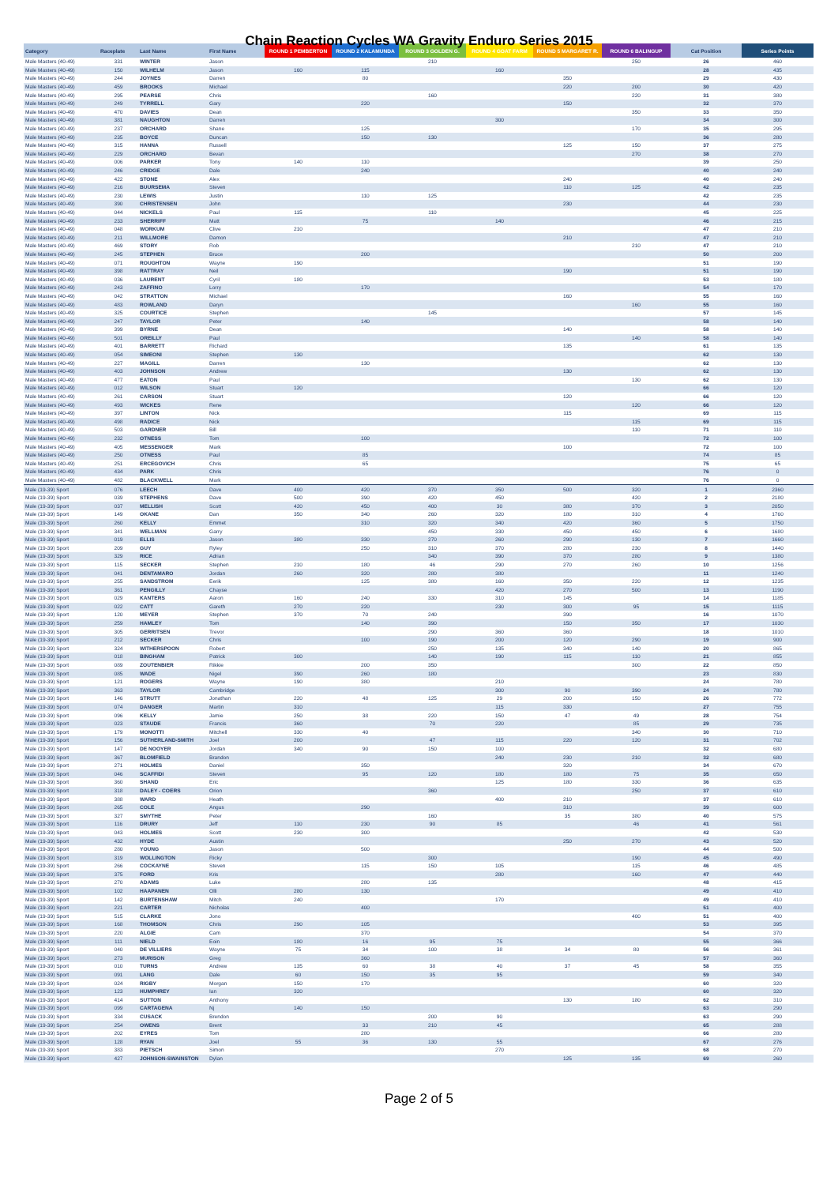Chain Reaction Cycles WA Gravity Enduro Series 2015
| Category | Raceplate | Last Name | First Name | ROUND 1 PEMBERTON | ROUND 2 KALAMUNDA | ROUND 3 GOLDEN G. | ROUND 4 GOAT FARM | ROUND 5 MARGARET R. | ROUND 6 BALINGUP | Cat Position | Series Points |
| --- | --- | --- | --- | --- | --- | --- | --- | --- | --- | --- | --- |
| Male Masters (40-49) | 331 | WINTER | Jason | | | 210 | | | 250 | 26 | 460 |
| Male Masters (40-49) | 150 | WILHELM | Jason | 160 | 115 | | 160 | | | 28 | 435 |
| Male Masters (40-49) | 244 | JOYNES | Darren | | 80 | | | 350 | | 29 | 430 |
| Male Masters (40-49) | 459 | BROOKS | Michael | | | | | 220 | 200 | 30 | 420 |
| Male Masters (40-49) | 295 | PEARSE | Chris | | | 160 | | | 220 | 31 | 380 |
| Male Masters (40-49) | 249 | TYRRELL | Gary | | 220 | | | 150 | | 32 | 370 |
| Male Masters (40-49) | 470 | DAVIES | Dean | | | | | | 350 | 33 | 350 |
| Male Masters (40-49) | 381 | NAUGHTON | Darren | | | | 300 | | | 34 | 300 |
| Male Masters (40-49) | 237 | ORCHARD | Shane | | 125 | | | | 170 | 35 | 295 |
| Male Masters (40-49) | 235 | BOYCE | Duncan | | 150 | 130 | | | | 36 | 280 |
| Male Masters (40-49) | 315 | HANNA | Russell | | | | | 125 | 150 | 37 | 275 |
| Male Masters (40-49) | 229 | ORCHARD | Bevan | | | | | | 270 | 38 | 270 |
| Male Masters (40-49) | 006 | PARKER | Tony | 140 | 110 | | | | | 39 | 250 |
| Male Masters (40-49) | 246 | CRIDGE | Dale | | 240 | | | | | 40 | 240 |
| Male Masters (40-49) | 422 | STONE | Alex | | | | | 240 | | 40 | 240 |
| Male Masters (40-49) | 216 | BUURSEMA | Steven | | | | | 110 | 125 | 42 | 235 |
| Male Masters (40-49) | 230 | LEWIS | Justin | | 110 | 125 | | | | 42 | 235 |
| Male Masters (40-49) | 390 | CHRISTENSEN | John | | | | | 230 | | 44 | 230 |
| Male Masters (40-49) | 044 | NICKELS | Paul | 115 | | 110 | | | | 45 | 225 |
| Male Masters (40-49) | 233 | SHERRIFF | Matt | | 75 | | 140 | | | 46 | 215 |
| Male Masters (40-49) | 048 | WORKUM | Clive | 210 | | | | | | 47 | 210 |
| Male Masters (40-49) | 211 | WILLMORE | Damon | | | | | 210 | | 47 | 210 |
| Male Masters (40-49) | 469 | STORY | Rob | | | | | | 210 | 47 | 210 |
| Male Masters (40-49) | 245 | STEPHEN | Bruce | | 200 | | | | | 50 | 200 |
| Male Masters (40-49) | 071 | ROUGHTON | Wayne | 190 | | | | | | 51 | 190 |
| Male Masters (40-49) | 398 | RATTRAY | Neil | | | | | 190 | | 51 | 190 |
| Male Masters (40-49) | 036 | LAURENT | Cyril | 180 | | | | | | 53 | 180 |
| Male Masters (40-49) | 243 | ZAFFINO | Lorry | | 170 | | | | | 54 | 170 |
| Male Masters (40-49) | 042 | STRATTON | Michael | | | | | 160 | | 55 | 160 |
| Male Masters (40-49) | 483 | ROWLAND | Daryn | | | | | | 160 | 55 | 160 |
| Male Masters (40-49) | 325 | COURTICE | Stephen | | | 145 | | | | 57 | 145 |
| Male Masters (40-49) | 247 | TAYLOR | Peter | | 140 | | | | | 58 | 140 |
| Male Masters (40-49) | 399 | BYRNE | Dean | | | | | 140 | | 58 | 140 |
| Male Masters (40-49) | 501 | OREILLY | Paul | | | | | | 140 | 58 | 140 |
| Male Masters (40-49) | 401 | BARRETT | Richard | | | | | 135 | | 61 | 135 |
| Male Masters (40-49) | 054 | SIMEONI | Stephen | 130 | | | | | | 62 | 130 |
| Male Masters (40-49) | 227 | MAGILL | Darren | | 130 | | | | | 62 | 130 |
| Male Masters (40-49) | 403 | JOHNSON | Andrew | | | | | 130 | | 62 | 130 |
| Male Masters (40-49) | 477 | EATON | Paul | | | | | | 130 | 62 | 130 |
| Male Masters (40-49) | 012 | WILSON | Stuart | 120 | | | | | | 66 | 120 |
| Male Masters (40-49) | 261 | CARSON | Stuart | | | | | 120 | | 66 | 120 |
| Male Masters (40-49) | 493 | WICKES | Rene | | | | | | 120 | 66 | 120 |
| Male Masters (40-49) | 397 | LINTON | Nick | | | | | 115 | | 69 | 115 |
| Male Masters (40-49) | 498 | RADICE | Nick | | | | | | 115 | 69 | 115 |
| Male Masters (40-49) | 503 | GARDNER | Bill | | | | | | 110 | 71 | 110 |
| Male Masters (40-49) | 232 | OTNESS | Tom | | 100 | | | | | 72 | 100 |
| Male Masters (40-49) | 405 | MESSENGER | Mark | | | | | 100 | | 72 | 100 |
| Male Masters (40-49) | 250 | OTNESS | Paul | | 85 | | | | | 74 | 85 |
| Male Masters (40-49) | 251 | ERCEGOVICH | Chris | | 65 | | | | | 75 | 65 |
| Male Masters (40-49) | 434 | PARK | Chris | | | | | | | 76 | 0 |
| Male Masters (40-49) | 482 | BLACKWELL | Mark | | | | | | | 76 | 0 |
| Male (19-39) Sport | 076 | LEECH | Dave | 400 | 420 | 370 | 350 | 500 | 320 | 1 | 2360 |
| Male (19-39) Sport | 039 | STEPHENS | Dave | 500 | 390 | 420 | 450 | | 420 | 2 | 2180 |
| Male (19-39) Sport | 037 | MELLISH | Scott | 420 | 450 | 400 | 30 | 380 | 370 | 3 | 2050 |
| Male (19-39) Sport | 149 | OKANE | Dan | 350 | 340 | 260 | 320 | 180 | 310 | 4 | 1760 |
| Male (19-39) Sport | 260 | KELLY | Emmet | | 310 | 320 | 340 | 420 | 360 | 5 | 1750 |
| Male (19-39) Sport | 341 | WELLMAN | Garry | | | 450 | 330 | 450 | 450 | 6 | 1680 |
| Male (19-39) Sport | 019 | ELLIS | Jason | 380 | 330 | 270 | 260 | 290 | 130 | 7 | 1660 |
| Male (19-39) Sport | 209 | GUY | Ryley | | 250 | 310 | 370 | 280 | 230 | 8 | 1440 |
| Male (19-39) Sport | 329 | RICE | Adrian | | | 340 | 390 | 370 | 280 | 9 | 1380 |
| Male (19-39) Sport | 115 | SECKER | Stephen | 210 | 180 | 46 | 290 | 270 | 260 | 10 | 1256 |
| Male (19-39) Sport | 041 | DENTAMARO | Jordan | 260 | 320 | 280 | 380 | | | 11 | 1240 |
| Male (19-39) Sport | 255 | SANDSTROM | Eerik | | 125 | 380 | 160 | 350 | 220 | 12 | 1235 |
| Male (19-39) Sport | 361 | PENGILLY | Chayse | | | | 420 | 270 | 500 | 13 | 1190 |
| Male (19-39) Sport | 029 | KANTERS | Aaron | 160 | 240 | 330 | 310 | 145 | | 14 | 1185 |
| Male (19-39) Sport | 022 | CATT | Gareth | 270 | 220 | | 230 | 300 | 95 | 15 | 1115 |
| Male (19-39) Sport | 120 | MEYER | Stephen | 370 | 70 | 240 | | 390 | | 16 | 1070 |
| Male (19-39) Sport | 259 | HAMLEY | Tom | | 140 | 390 | | 150 | 350 | 17 | 1030 |
| Male (19-39) Sport | 305 | GERRITSEN | Trevor | | | 290 | 360 | 360 | | 18 | 1010 |
| Male (19-39) Sport | 212 | SECKER | Chris | | 100 | 190 | 200 | 120 | 290 | 19 | 900 |
| Male (19-39) Sport | 324 | WITHERSPOON | Robert | | | 250 | 135 | 340 | 140 | 20 | 865 |
| Male (19-39) Sport | 018 | BINGHAM | Patrick | 300 | | 140 | 190 | 115 | 110 | 21 | 855 |
| Male (19-39) Sport | 089 | ZOUTENBIER | Rikkie | | 200 | 350 | | | 300 | 22 | 850 |
| Male (19-39) Sport | 085 | WADE | Nigel | 390 | 260 | 180 | | | | 23 | 830 |
| Male (19-39) Sport | 121 | ROGERS | Wayne | 190 | 380 | | 210 | | | 24 | 780 |
| Male (19-39) Sport | 363 | TAYLOR | Cambridge | | | | 300 | 90 | 390 | 24 | 780 |
| Male (19-39) Sport | 146 | STRUTT | Jonathan | 220 | 48 | 125 | 29 | 200 | 150 | 26 | 772 |
| Male (19-39) Sport | 074 | DANGER | Martin | 310 | | | 115 | 330 | | 27 | 755 |
| Male (19-39) Sport | 096 | KELLY | Jamie | 250 | 38 | 220 | 150 | 47 | 49 | 28 | 754 |
| Male (19-39) Sport | 023 | STAUDE | Francis | 360 | | 70 | 220 | | 85 | 29 | 735 |
| Male (19-39) Sport | 179 | MONOTTI | Mitchell | 330 | 40 | | | | 340 | 30 | 710 |
| Male (19-39) Sport | 156 | SUTHERLAND-SMITH | Joel | 200 | | 47 | 115 | 220 | 120 | 31 | 702 |
| Male (19-39) Sport | 147 | DE NOOYER | Jordan | 340 | 90 | 150 | 100 | | | 32 | 680 |
| Male (19-39) Sport | 367 | BLOMFIELD | Brandon | | | | 240 | 230 | 210 | 32 | 680 |
| Male (19-39) Sport | 271 | HOLMES | Daniel | | 350 | | | 320 | | 34 | 670 |
| Male (19-39) Sport | 046 | SCAFFIDI | Steven | | 95 | 120 | 180 | 180 | 75 | 35 | 650 |
| Male (19-39) Sport | 360 | SHAND | Eric | | | | 125 | 180 | 330 | 36 | 635 |
| Male (19-39) Sport | 318 | DALEY - COERS | Orion | | | 360 | | | 250 | 37 | 610 |
| Male (19-39) Sport | 388 | WARD | Heath | | | | 400 | 210 | | 37 | 610 |
| Male (19-39) Sport | 265 | COLE | Angus | | 290 | | | 310 | | 39 | 600 |
| Male (19-39) Sport | 327 | SMYTHE | Peter | | | 160 | | 35 | 380 | 40 | 575 |
| Male (19-39) Sport | 116 | DRURY | Jeff | 110 | 230 | 90 | 85 | | 46 | 41 | 561 |
| Male (19-39) Sport | 043 | HOLMES | Scott | 230 | 300 | | | | | 42 | 530 |
| Male (19-39) Sport | 432 | HYDE | Austin | | | | | 250 | 270 | 43 | 520 |
| Male (19-39) Sport | 280 | YOUNG | Jason | | 500 | | | | | 44 | 500 |
| Male (19-39) Sport | 319 | WOLLINGTON | Ricky | | | 300 | | | 190 | 45 | 490 |
| Male (19-39) Sport | 266 | COCKAYNE | Steven | | 115 | 150 | 105 | | 115 | 46 | 485 |
| Male (19-39) Sport | 375 | FORD | Kris | | | | 280 | | 160 | 47 | 440 |
| Male (19-39) Sport | 270 | ADAMS | Luke | | 280 | 135 | | | | 48 | 415 |
| Male (19-39) Sport | 102 | HAAPANEN | Olli | 280 | 130 | | | | | 49 | 410 |
| Male (19-39) Sport | 142 | BURTENSHAW | Mitch | 240 | | | 170 | | | 49 | 410 |
| Male (19-39) Sport | 221 | CARTER | Nicholas | | 400 | | | | | 51 | 400 |
| Male (19-39) Sport | 515 | CLARKE | Jono | | | | | | 400 | 51 | 400 |
| Male (19-39) Sport | 168 | THOMSON | Chris | 290 | 105 | | | | | 53 | 395 |
| Male (19-39) Sport | 220 | ALGIE | Cam | | 370 | | | | | 54 | 370 |
| Male (19-39) Sport | 111 | NIELD | Eoin | 180 | 16 | 95 | 75 | | | 55 | 366 |
| Male (19-39) Sport | 040 | DE VILLIERS | Wayne | 75 | 34 | 100 | 38 | 34 | 80 | 56 | 361 |
| Male (19-39) Sport | 273 | MURISON | Greg | | 360 | | | | | 57 | 360 |
| Male (19-39) Sport | 010 | TURNS | Andrew | 135 | 60 | 38 | 40 | 37 | 45 | 58 | 355 |
| Male (19-39) Sport | 091 | LANG | Dale | 60 | 150 | 35 | 95 | | | 59 | 340 |
| Male (19-39) Sport | 024 | RIGBY | Morgan | 150 | 170 | | | | | 60 | 320 |
| Male (19-39) Sport | 123 | HUMPHREY | Ian | 320 | | | | | | 60 | 320 |
| Male (19-39) Sport | 414 | SUTTON | Anthony | | | | | 130 | 180 | 62 | 310 |
| Male (19-39) Sport | 099 | CARTAGENA | Nj | 140 | 150 | | | | | 63 | 290 |
| Male (19-39) Sport | 334 | CUSACK | Brendon | | | 200 | 90 | | | 63 | 290 |
| Male (19-39) Sport | 254 | OWENS | Brent | | 33 | 210 | 45 | | | 65 | 288 |
| Male (19-39) Sport | 202 | EYRES | Tom | | 280 | | | | | 66 | 280 |
| Male (19-39) Sport | 128 | RYAN | Joel | 55 | 36 | 130 | 55 | | | 67 | 276 |
| Male (19-39) Sport | 383 | PIETSCH | Simon | | | | 270 | | | 68 | 270 |
| Male (19-39) Sport | 427 | JOHNSON-SWAINSTON | Dylan | | | | | 125 | 135 | 69 | 260 |
Page 2 of 5